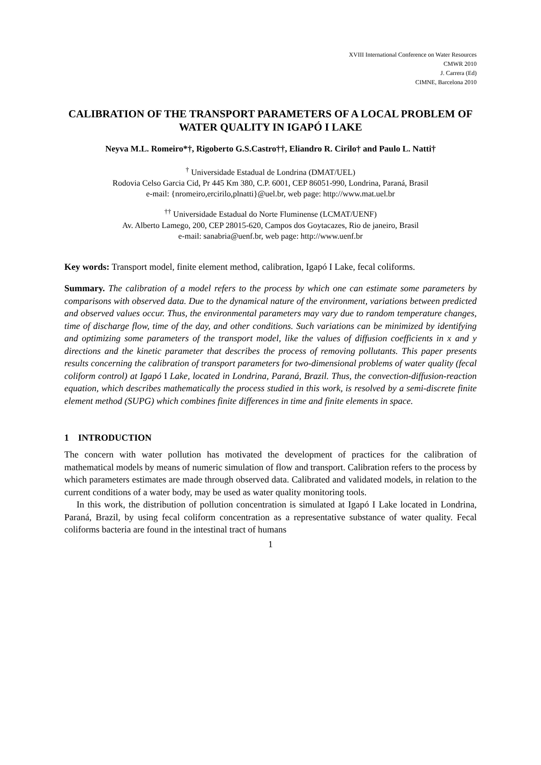XVIII International Conference on Water Resources
CMWR 2010
J. Carrera (Ed)
CIMNE, Barcelona 2010
CALIBRATION OF THE TRANSPORT PARAMETERS OF A LOCAL PROBLEM OF WATER QUALITY IN IGAPÓ I LAKE
Neyva M.L. Romeiro*†, Rigoberto G.S.Castro††, Eliandro R. Cirilo† and Paulo L. Natti†
<sup>†</sup> Universidade Estadual de Londrina (DMAT/UEL)
Rodovia Celso Garcia Cid, Pr 445 Km 380, C.P. 6001, CEP 86051-990, Londrina, Paraná, Brasil
e-mail: {nromeiro,ercirilo,plnatti}@uel.br, web page: http://www.mat.uel.br
<sup>††</sup> Universidade Estadual do Norte Fluminense (LCMAT/UENF)
Av. Alberto Lamego, 200, CEP 28015-620, Campos dos Goytacazes, Rio de janeiro, Brasil
e-mail: sanabria@uenf.br, web page: http://www.uenf.br
Key words: Transport model, finite element method, calibration, Igapó I Lake, fecal coliforms.
Summary. The calibration of a model refers to the process by which one can estimate some parameters by comparisons with observed data. Due to the dynamical nature of the environment, variations between predicted and observed values occur. Thus, the environmental parameters may vary due to random temperature changes, time of discharge flow, time of the day, and other conditions. Such variations can be minimized by identifying and optimizing some parameters of the transport model, like the values of diffusion coefficients in x and y directions and the kinetic parameter that describes the process of removing pollutants. This paper presents results concerning the calibration of transport parameters for two-dimensional problems of water quality (fecal coliform control) at Igapó I Lake, located in Londrina, Paraná, Brazil. Thus, the convection-diffusion-reaction equation, which describes mathematically the process studied in this work, is resolved by a semi-discrete finite element method (SUPG) which combines finite differences in time and finite elements in space.
1 INTRODUCTION
The concern with water pollution has motivated the development of practices for the calibration of mathematical models by means of numeric simulation of flow and transport. Calibration refers to the process by which parameters estimates are made through observed data. Calibrated and validated models, in relation to the current conditions of a water body, may be used as water quality monitoring tools.
In this work, the distribution of pollution concentration is simulated at Igapó I Lake located in Londrina, Paraná, Brazil, by using fecal coliform concentration as a representative substance of water quality. Fecal coliforms bacteria are found in the intestinal tract of humans
1